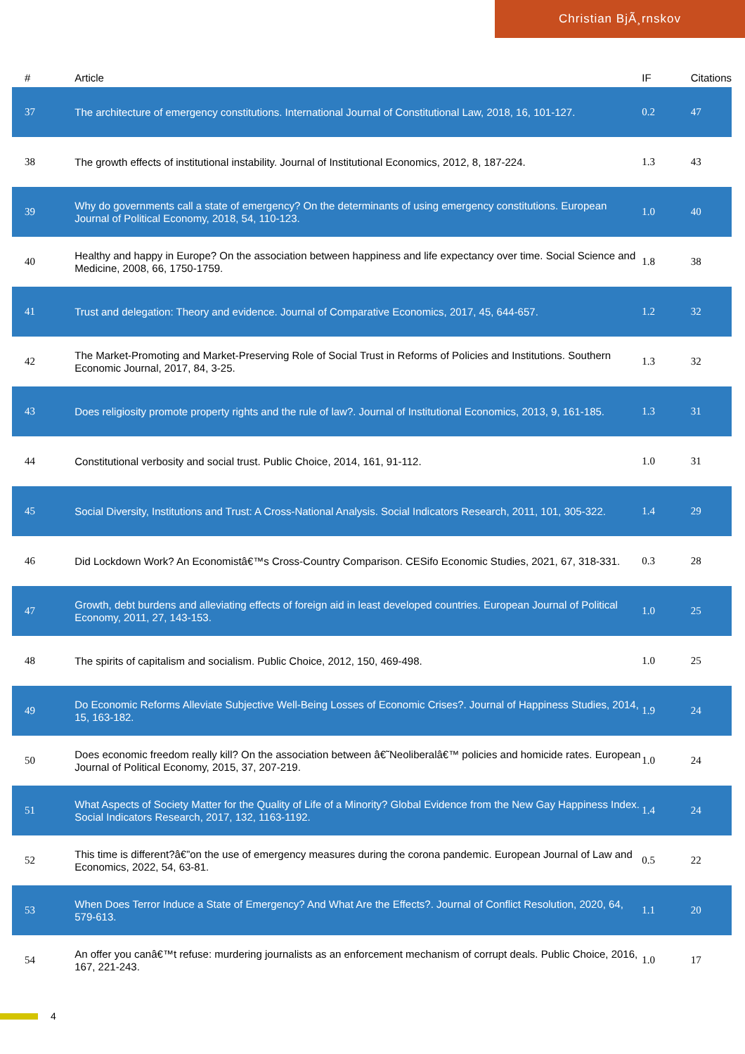Christian BjÃ¸rnskov
| # | Article | IF | Citations |
| --- | --- | --- | --- |
| 37 | The architecture of emergency constitutions. International Journal of Constitutional Law, 2018, 16, 101-127. | 0.2 | 47 |
| 38 | The growth effects of institutional instability. Journal of Institutional Economics, 2012, 8, 187-224. | 1.3 | 43 |
| 39 | Why do governments call a state of emergency? On the determinants of using emergency constitutions. European Journal of Political Economy, 2018, 54, 110-123. | 1.0 | 40 |
| 40 | Healthy and happy in Europe? On the association between happiness and life expectancy over time. Social Science and Medicine, 2008, 66, 1750-1759. | 1.8 | 38 |
| 41 | Trust and delegation: Theory and evidence. Journal of Comparative Economics, 2017, 45, 644-657. | 1.2 | 32 |
| 42 | The Market-Promoting and Market-Preserving Role of Social Trust in Reforms of Policies and Institutions. Southern Economic Journal, 2017, 84, 3-25. | 1.3 | 32 |
| 43 | Does religiosity promote property rights and the rule of law?. Journal of Institutional Economics, 2013, 9, 161-185. | 1.3 | 31 |
| 44 | Constitutional verbosity and social trust. Public Choice, 2014, 161, 91-112. | 1.0 | 31 |
| 45 | Social Diversity, Institutions and Trust: A Cross-National Analysis. Social Indicators Research, 2011, 101, 305-322. | 1.4 | 29 |
| 46 | Did Lockdown Work? An Economistâ€™s Cross-Country Comparison. CESifo Economic Studies, 2021, 67, 318-331. | 0.3 | 28 |
| 47 | Growth, debt burdens and alleviating effects of foreign aid in least developed countries. European Journal of Political Economy, 2011, 27, 143-153. | 1.0 | 25 |
| 48 | The spirits of capitalism and socialism. Public Choice, 2012, 150, 469-498. | 1.0 | 25 |
| 49 | Do Economic Reforms Alleviate Subjective Well-Being Losses of Economic Crises?. Journal of Happiness Studies, 2014, 15, 163-182. | 1.9 | 24 |
| 50 | Does economic freedom really kill? On the association between â€˜Neoliberalâ€™ policies and homicide rates. European Journal of Political Economy, 2015, 37, 207-219. | 1.0 | 24 |
| 51 | What Aspects of Society Matter for the Quality of Life of a Minority? Global Evidence from the New Gay Happiness Index. Social Indicators Research, 2017, 132, 1163-1192. | 1.4 | 24 |
| 52 | This time is different?â€”on the use of emergency measures during the corona pandemic. European Journal of Law and Economics, 2022, 54, 63-81. | 0.5 | 22 |
| 53 | When Does Terror Induce a State of Emergency? And What Are the Effects?. Journal of Conflict Resolution, 2020, 64, 579-613. | 1.1 | 20 |
| 54 | An offer you canâ€™t refuse: murdering journalists as an enforcement mechanism of corrupt deals. Public Choice, 2016, 167, 221-243. | 1.0 | 17 |
4